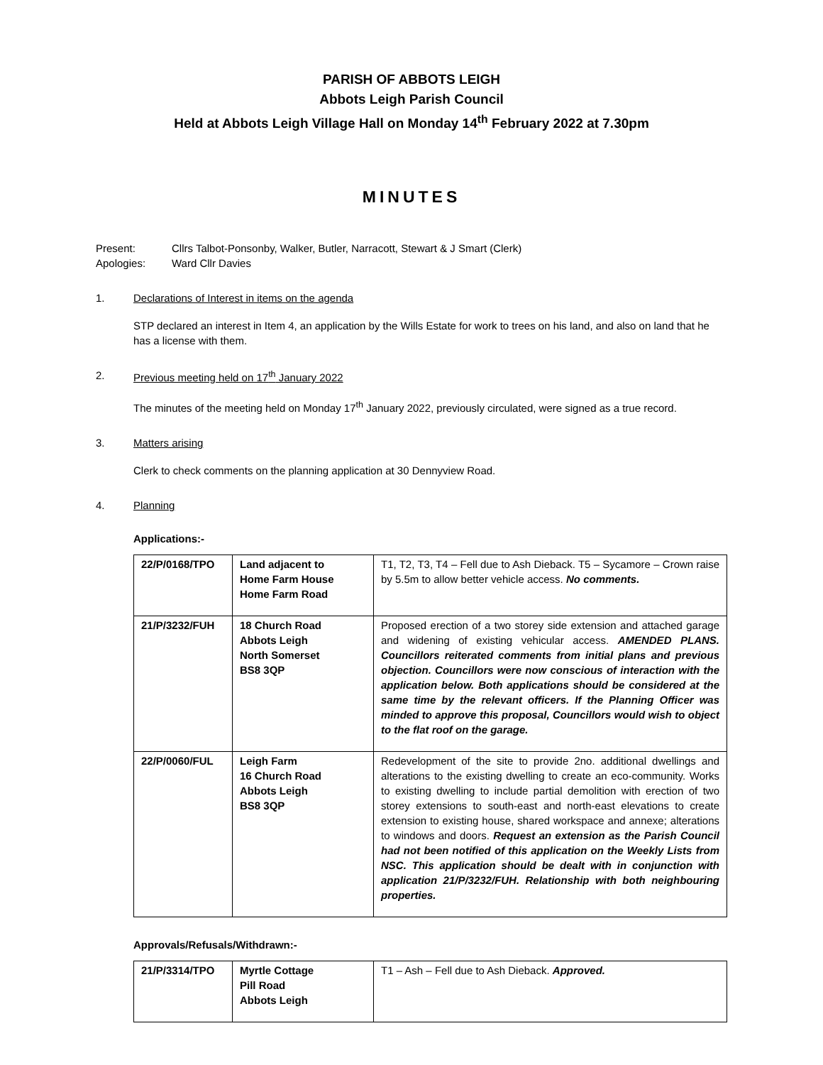PARISH OF ABBOTS LEIGH
Abbots Leigh Parish Council
Held at Abbots Leigh Village Hall on Monday 14<sup>th</sup> February 2022 at 7.30pm
MINUTES
Present: Cllrs Talbot-Ponsonby, Walker, Butler, Narracott, Stewart & J Smart (Clerk) Apologies: Ward Cllr Davies
1. Declarations of Interest in items on the agenda
STP declared an interest in Item 4, an application by the Wills Estate for work to trees on his land, and also on land that he has a license with them.
2. Previous meeting held on 17<sup>th</sup> January 2022
The minutes of the meeting held on Monday 17<sup>th</sup> January 2022, previously circulated, were signed as a true record.
3. Matters arising
Clerk to check comments on the planning application at 30 Dennyview Road.
4. Planning
Applications:-
| 22/P/0168/TPO | Land adjacent to Home Farm House Home Farm Road | T1, T2, T3, T4 – Fell due to Ash Dieback. T5 – Sycamore – Crown raise by 5.5m to allow better vehicle access. No comments. |
| 21/P/3232/FUH | 18 Church Road Abbots Leigh North Somerset BS8 3QP | Proposed erection of a two storey side extension and attached garage and widening of existing vehicular access. AMENDED PLANS. Councillors reiterated comments from initial plans and previous objection. Councillors were now conscious of interaction with the application below. Both applications should be considered at the same time by the relevant officers. If the Planning Officer was minded to approve this proposal, Councillors would wish to object to the flat roof on the garage. |
| 22/P/0060/FUL | Leigh Farm 16 Church Road Abbots Leigh BS8 3QP | Redevelopment of the site to provide 2no. additional dwellings and alterations to the existing dwelling to create an eco-community. Works to existing dwelling to include partial demolition with erection of two storey extensions to south-east and north-east elevations to create extension to existing house, shared workspace and annexe; alterations to windows and doors. Request an extension as the Parish Council had not been notified of this application on the Weekly Lists from NSC. This application should be dealt with in conjunction with application 21/P/3232/FUH. Relationship with both neighbouring properties. |
Approvals/Refusals/Withdrawn:-
| 21/P/3314/TPO | Myrtle Cottage Pill Road Abbots Leigh | T1 – Ash – Fell due to Ash Dieback. Approved. |